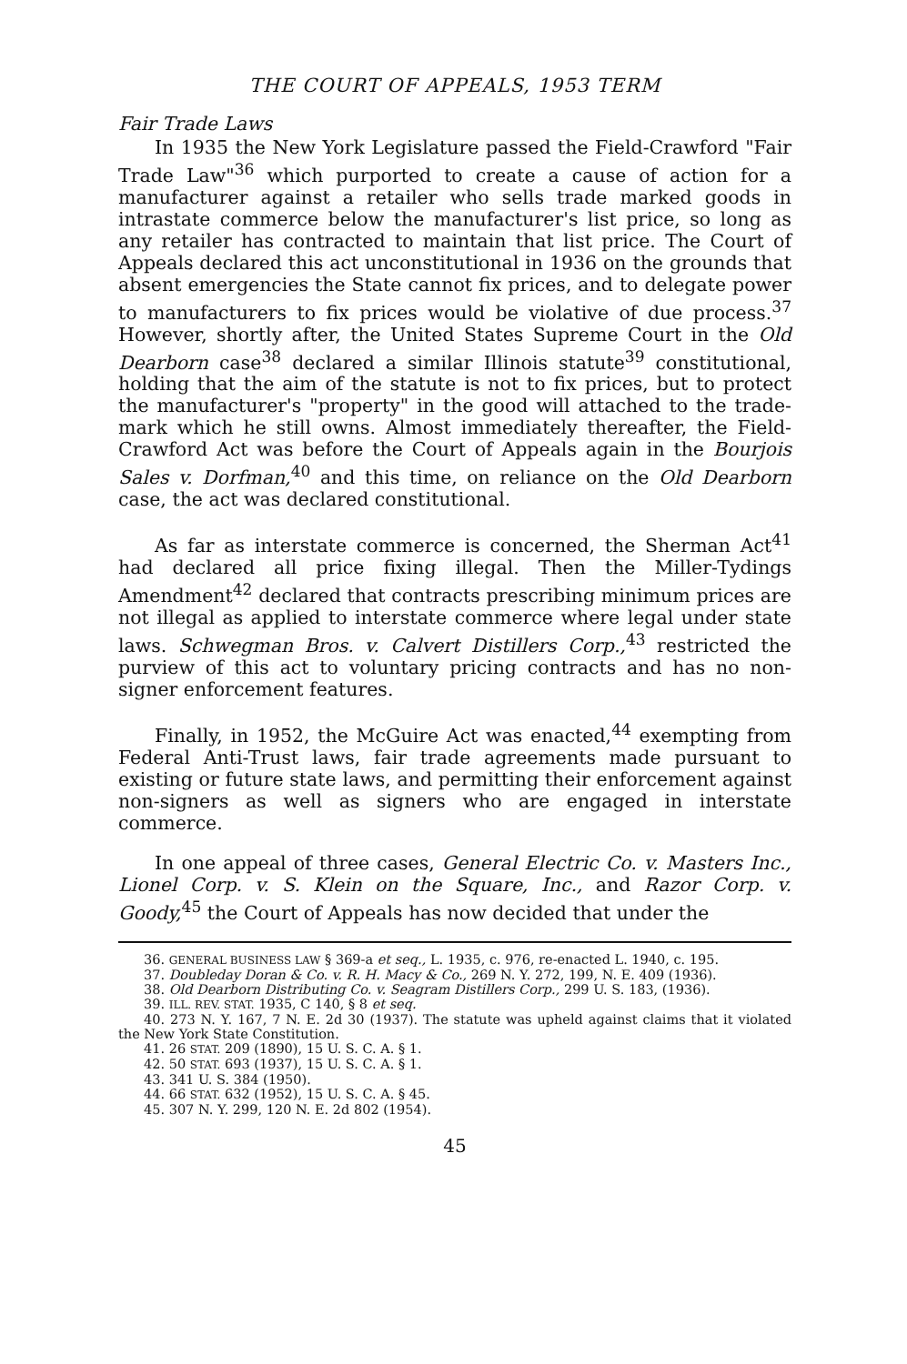THE COURT OF APPEALS, 1953 TERM
Fair Trade Laws
In 1935 the New York Legislature passed the Field-Crawford "Fair Trade Law"<sup>36</sup> which purported to create a cause of action for a manufacturer against a retailer who sells trade marked goods in intrastate commerce below the manufacturer's list price, so long as any retailer has contracted to maintain that list price. The Court of Appeals declared this act unconstitutional in 1936 on the grounds that absent emergencies the State cannot fix prices, and to delegate power to manufacturers to fix prices would be violative of due process.<sup>37</sup> However, shortly after, the United States Supreme Court in the Old Dearborn case<sup>38</sup> declared a similar Illinois statute<sup>39</sup> constitutional, holding that the aim of the statute is not to fix prices, but to protect the manufacturer's "property" in the good will attached to the trade-mark which he still owns. Almost immediately thereafter, the Field-Crawford Act was before the Court of Appeals again in the Bourjois Sales v. Dorfman,<sup>40</sup> and this time, on reliance on the Old Dearborn case, the act was declared constitutional.
As far as interstate commerce is concerned, the Sherman Act<sup>41</sup> had declared all price fixing illegal. Then the Miller-Tydings Amendment<sup>42</sup> declared that contracts prescribing minimum prices are not illegal as applied to interstate commerce where legal under state laws. Schwegman Bros. v. Calvert Distillers Corp.,<sup>43</sup> restricted the purview of this act to voluntary pricing contracts and has no non-signer enforcement features.
Finally, in 1952, the McGuire Act was enacted,<sup>44</sup> exempting from Federal Anti-Trust laws, fair trade agreements made pursuant to existing or future state laws, and permitting their enforcement against non-signers as well as signers who are engaged in interstate commerce.
In one appeal of three cases, General Electric Co. v. Masters Inc., Lionel Corp. v. S. Klein on the Square, Inc., and Razor Corp. v. Goody,<sup>45</sup> the Court of Appeals has now decided that under the
36. GENERAL BUSINESS LAW § 369-a et seq., L. 1935, c. 976, re-enacted L. 1940, c. 195.
37. Doubleday Doran & Co. v. R. H. Macy & Co., 269 N. Y. 272, 199, N. E. 409 (1936).
38. Old Dearborn Distributing Co. v. Seagram Distillers Corp., 299 U. S. 183, (1936).
39. ILL. REV. STAT. 1935, C 140, § 8 et seq.
40. 273 N. Y. 167, 7 N. E. 2d 30 (1937). The statute was upheld against claims that it violated the New York State Constitution.
41. 26 STAT. 209 (1890), 15 U. S. C. A. § 1.
42. 50 STAT. 693 (1937), 15 U. S. C. A. § 1.
43. 341 U. S. 384 (1950).
44. 66 STAT. 632 (1952), 15 U. S. C. A. § 45.
45. 307 N. Y. 299, 120 N. E. 2d 802 (1954).
45